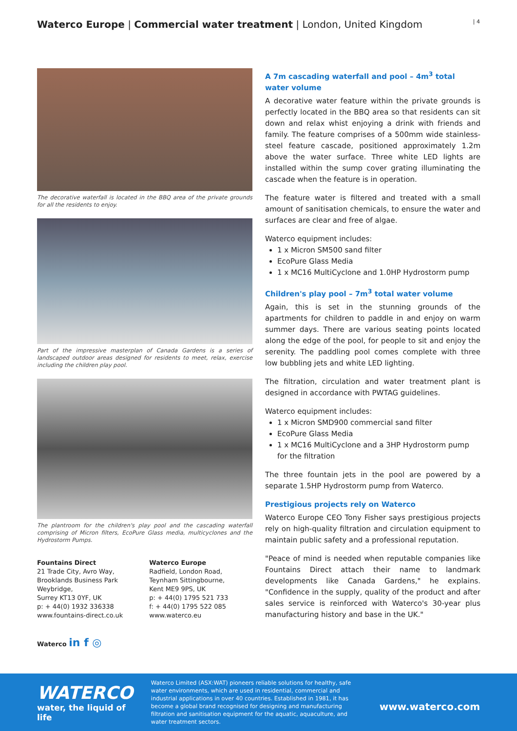Waterco Europe | Commercial water treatment | London, United Kingdom
| 4
The decorative waterfall is located in the BBQ area of the private grounds for all the residents to enjoy.
Part of the impressive masterplan of Canada Gardens is a series of landscaped outdoor areas designed for residents to meet, relax, exercise including the children play pool.
The plantroom for the children's play pool and the cascading waterfall comprising of Micron filters, EcoPure Glass media, multicyclones and the Hydrostorm Pumps.
Fountains Direct
21 Trade City, Avro Way,
Brooklands Business Park
Weybridge,
Surrey KT13 0YF, UK
p: + 44(0) 1932 336338
www.fountains-direct.co.uk
Waterco Europe
Radfield, London Road,
Teynham Sittingbourne,
Kent ME9 9PS, UK
p: + 44(0) 1795 521 733
f: + 44(0) 1795 522 085
www.waterco.eu
Waterco in f ◎
A 7m cascading waterfall and pool – 4m<sup>3</sup> total water volume
A decorative water feature within the private grounds is perfectly located in the BBQ area so that residents can sit down and relax whist enjoying a drink with friends and family. The feature comprises of a 500mm wide stainless-steel feature cascade, positioned approximately 1.2m above the water surface. Three white LED lights are installed within the sump cover grating illuminating the cascade when the feature is in operation.
The feature water is filtered and treated with a small amount of sanitisation chemicals, to ensure the water and surfaces are clear and free of algae.
Waterco equipment includes:
1 x Micron SM500 sand filter
EcoPure Glass Media
1 x MC16 MultiCyclone and 1.0HP Hydrostorm pump
Children's play pool – 7m<sup>3</sup> total water volume
Again, this is set in the stunning grounds of the apartments for children to paddle in and enjoy on warm summer days. There are various seating points located along the edge of the pool, for people to sit and enjoy the serenity. The paddling pool comes complete with three low bubbling jets and white LED lighting.
The filtration, circulation and water treatment plant is designed in accordance with PWTAG guidelines.
Waterco equipment includes:
1 x Micron SMD900 commercial sand filter
EcoPure Glass Media
1 x MC16 MultiCyclone and a 3HP Hydrostorm pump for the filtration
The three fountain jets in the pool are powered by a separate 1.5HP Hydrostorm pump from Waterco.
Prestigious projects rely on Waterco
Waterco Europe CEO Tony Fisher says prestigious projects rely on high-quality filtration and circulation equipment to maintain public safety and a professional reputation.
"Peace of mind is needed when reputable companies like Fountains Direct attach their name to landmark developments like Canada Gardens," he explains. "Confidence in the supply, quality of the product and after sales service is reinforced with Waterco's 30-year plus manufacturing history and base in the UK."
WATERCO
water, the liquid of life
Waterco Limited (ASX:WAT) pioneers reliable solutions for healthy, safe water environments, which are used in residential, commercial and industrial applications in over 40 countries. Established in 1981, it has become a global brand recognised for designing and manufacturing filtration and sanitisation equipment for the aquatic, aquaculture, and water treatment sectors.
www.waterco.com